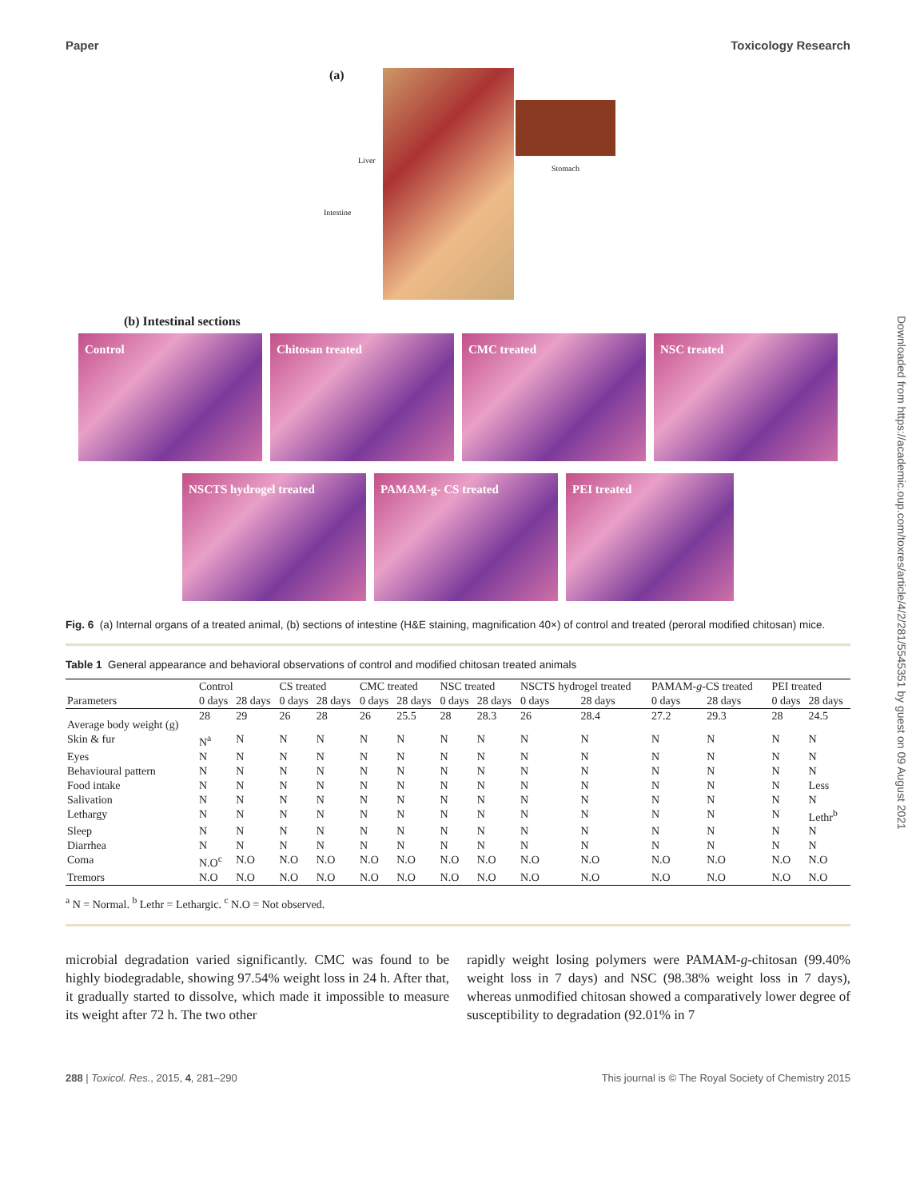Paper Toxicology Research
(a)
Liver
Stomach
Intestine
(b) Intestinal sections
Control Chitosan treated CMC treated NSC treated
NSCTS hydrogel treated PAMAM-g- CS treated PEI treated
Fig. 6 (a) Internal organs of a treated animal, (b) sections of intestine (H&E staining, magnification 40×) of control and treated (peroral modified chitosan) mice.
Table 1 General appearance and behavioral observations of control and modified chitosan treated animals
| | Control | | CS treated | | CMC treated | | NSC treated | | NSCTS hydrogel treated | | PAMAM- g -CS treated | | PEI treated | |
| --- | --- | --- | --- | --- | --- | --- | --- | --- | --- | --- | --- | --- | --- | --- |
| Parameters | 0 days | 28 days | 0 days | 28 days | 0 days | 28 days | 0 days | 28 days | 0 days | 28 days | 0 days | 28 days | 0 days | 28 days |
| Average body weight (g) | 28 | 29 | 26 | 28 | 26 | 25.5 | 28 | 28.3 | 26 | 28.4 | 27.2 | 29.3 | 28 | 24.5 |
| Skin & fur | N<sup>a</sup> | N | N | N | N | N | N | N | N | N | N | N | N | N |
| Eyes | N | N | N | N | N | N | N | N | N | N | N | N | N | N |
| Behavioural pattern | N | N | N | N | N | N | N | N | N | N | N | N | N | N |
| Food intake | N | N | N | N | N | N | N | N | N | N | N | N | N | Less |
| Salivation | N | N | N | N | N | N | N | N | N | N | N | N | N | N |
| Lethargy | N | N | N | N | N | N | N | N | N | N | N | N | N | Lethr<sup>b</sup> |
| Sleep | N | N | N | N | N | N | N | N | N | N | N | N | N | N |
| Diarrhea | N | N | N | N | N | N | N | N | N | N | N | N | N | N |
| Coma | N.O<sup>c</sup> | N.O | N.O | N.O | N.O | N.O | N.O | N.O | N.O | N.O | N.O | N.O | N.O | N.O |
| Tremors | N.O | N.O | N.O | N.O | N.O | N.O | N.O | N.O | N.O | N.O | N.O | N.O | N.O | N.O |
<sup>a</sup> N = Normal. <sup>b</sup> Lethr = Lethargic. <sup>c</sup> N.O = Not observed.
microbial degradation varied significantly. CMC was found to be highly biodegradable, showing 97.54% weight loss in 24 h. After that, it gradually started to dissolve, which made it impossible to measure its weight after 72 h. The two other
rapidly weight losing polymers were PAMAM-g-chitosan (99.40% weight loss in 7 days) and NSC (98.38% weight loss in 7 days), whereas unmodified chitosan showed a comparatively lower degree of susceptibility to degradation (92.01% in 7
288 | Toxicol. Res., 2015, 4, 281–290 This journal is © The Royal Society of Chemistry 2015
Downloaded from https://academic.oup.com/toxres/article/4/2/281/5545351 by guest on 09 August 2021